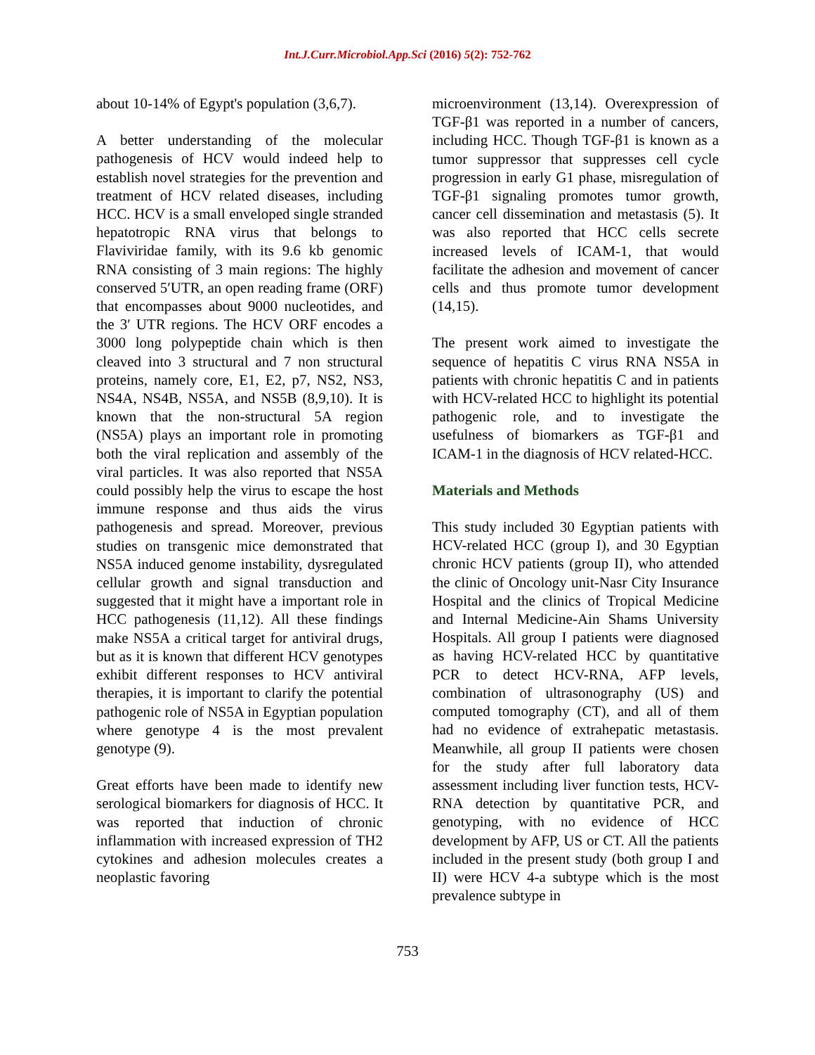Int.J.Curr.Microbiol.App.Sci (2016) 5(2): 752-762
about 10-14% of Egypt's population (3,6,7).
A better understanding of the molecular pathogenesis of HCV would indeed help to establish novel strategies for the prevention and treatment of HCV related diseases, including HCC. HCV is a small enveloped single stranded hepatotropic RNA virus that belongs to Flaviviridae family, with its 9.6 kb genomic RNA consisting of 3 main regions: The highly conserved 5′UTR, an open reading frame (ORF) that encompasses about 9000 nucleotides, and the 3′ UTR regions. The HCV ORF encodes a 3000 long polypeptide chain which is then cleaved into 3 structural and 7 non structural proteins, namely core, E1, E2, p7, NS2, NS3, NS4A, NS4B, NS5A, and NS5B (8,9,10). It is known that the non-structural 5A region (NS5A) plays an important role in promoting both the viral replication and assembly of the viral particles. It was also reported that NS5A could possibly help the virus to escape the host immune response and thus aids the virus pathogenesis and spread. Moreover, previous studies on transgenic mice demonstrated that NS5A induced genome instability, dysregulated cellular growth and signal transduction and suggested that it might have a important role in HCC pathogenesis (11,12). All these findings make NS5A a critical target for antiviral drugs, but as it is known that different HCV genotypes exhibit different responses to HCV antiviral therapies, it is important to clarify the potential pathogenic role of NS5A in Egyptian population where genotype 4 is the most prevalent genotype (9).
Great efforts have been made to identify new serological biomarkers for diagnosis of HCC. It was reported that induction of chronic inflammation with increased expression of TH2 cytokines and adhesion molecules creates a neoplastic favoring
microenvironment (13,14). Overexpression of TGF-β1 was reported in a number of cancers, including HCC. Though TGF-β1 is known as a tumor suppressor that suppresses cell cycle progression in early G1 phase, misregulation of TGF-β1 signaling promotes tumor growth, cancer cell dissemination and metastasis (5). It was also reported that HCC cells secrete increased levels of ICAM-1, that would facilitate the adhesion and movement of cancer cells and thus promote tumor development (14,15).
The present work aimed to investigate the sequence of hepatitis C virus RNA NS5A in patients with chronic hepatitis C and in patients with HCV-related HCC to highlight its potential pathogenic role, and to investigate the usefulness of biomarkers as TGF-β1 and ICAM-1 in the diagnosis of HCV related-HCC.
Materials and Methods
This study included 30 Egyptian patients with HCV-related HCC (group I), and 30 Egyptian chronic HCV patients (group II), who attended the clinic of Oncology unit-Nasr City Insurance Hospital and the clinics of Tropical Medicine and Internal Medicine-Ain Shams University Hospitals. All group I patients were diagnosed as having HCV-related HCC by quantitative PCR to detect HCV-RNA, AFP levels, combination of ultrasonography (US) and computed tomography (CT), and all of them had no evidence of extrahepatic metastasis. Meanwhile, all group II patients were chosen for the study after full laboratory data assessment including liver function tests, HCV-RNA detection by quantitative PCR, and genotyping, with no evidence of HCC development by AFP, US or CT. All the patients included in the present study (both group I and II) were HCV 4-a subtype which is the most prevalence subtype in
753